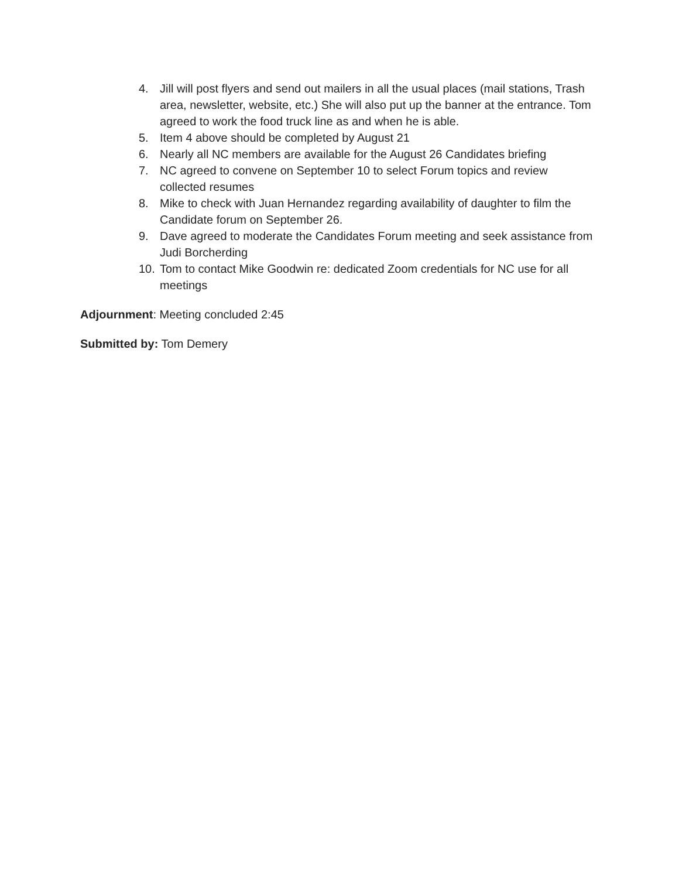4. Jill will post flyers and send out mailers in all the usual places (mail stations, Trash area, newsletter, website, etc.) She will also put up the banner at the entrance. Tom agreed to work the food truck line as and when he is able.
5. Item 4 above should be completed by August 21
6. Nearly all NC members are available for the August 26 Candidates briefing
7. NC agreed to convene on September 10 to select Forum topics and review collected resumes
8. Mike to check with Juan Hernandez regarding availability of daughter to film the Candidate forum on September 26.
9. Dave agreed to moderate the Candidates Forum meeting and seek assistance from Judi Borcherding
10. Tom to contact Mike Goodwin re: dedicated Zoom credentials for NC use for all meetings
Adjournment: Meeting concluded 2:45
Submitted by: Tom Demery